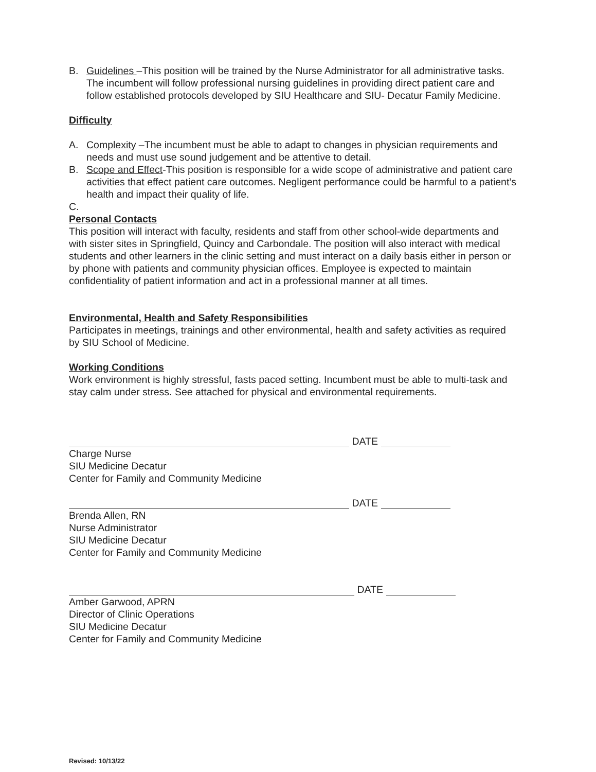B. Guidelines –This position will be trained by the Nurse Administrator for all administrative tasks. The incumbent will follow professional nursing guidelines in providing direct patient care and follow established protocols developed by SIU Healthcare and SIU- Decatur Family Medicine.
Difficulty
A. Complexity –The incumbent must be able to adapt to changes in physician requirements and needs and must use sound judgement and be attentive to detail.
B. Scope and Effect-This position is responsible for a wide scope of administrative and patient care activities that effect patient care outcomes. Negligent performance could be harmful to a patient’s health and impact their quality of life.
C.
Personal Contacts
This position will interact with faculty, residents and staff from other school-wide departments and with sister sites in Springfield, Quincy and Carbondale. The position will also interact with medical students and other learners in the clinic setting and must interact on a daily basis either in person or by phone with patients and community physician offices. Employee is expected to maintain confidentiality of patient information and act in a professional manner at all times.
Environmental, Health and Safety Responsibilities
Participates in meetings, trainings and other environmental, health and safety activities as required by SIU School of Medicine.
Working Conditions
Work environment is highly stressful, fasts paced setting. Incumbent must be able to multi-task and stay calm under stress. See attached for physical and environmental requirements.
DATE
Charge Nurse
SIU Medicine Decatur
Center for Family and Community Medicine
DATE
Brenda Allen, RN
Nurse Administrator
SIU Medicine Decatur
Center for Family and Community Medicine
DATE
Amber Garwood, APRN
Director of Clinic Operations
SIU Medicine Decatur
Center for Family and Community Medicine
Revised: 10/13/22